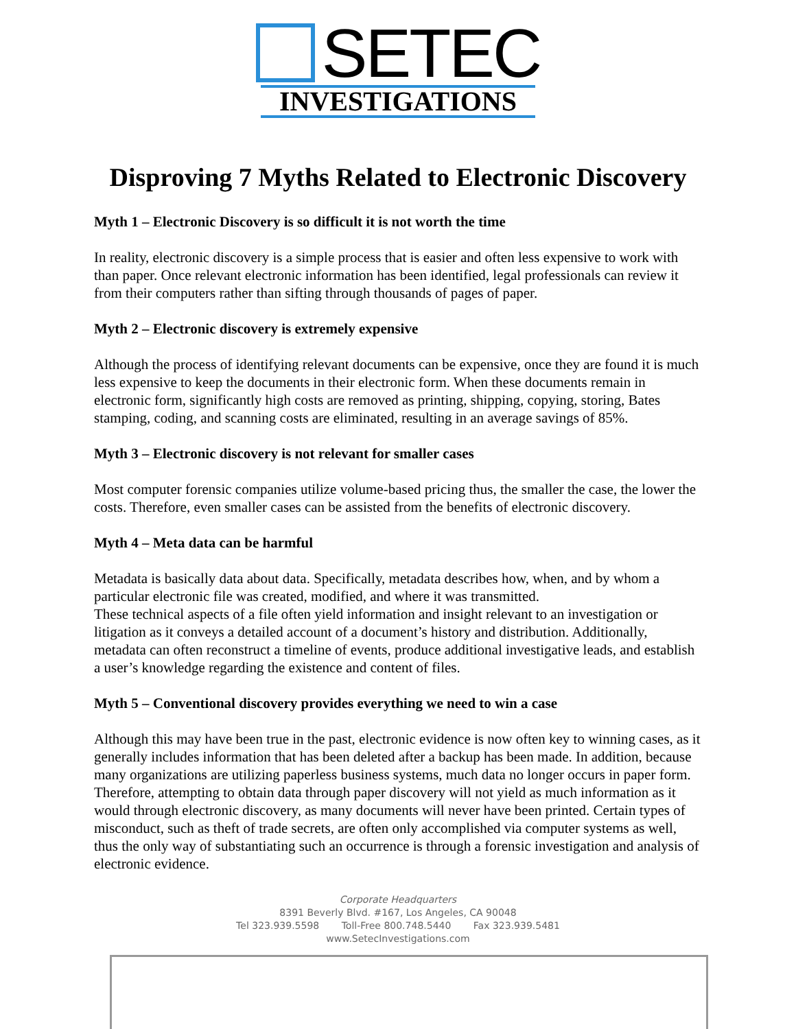SETEC
INVESTIGATIONS
Disproving 7 Myths Related to Electronic Discovery
Myth 1 – Electronic Discovery is so difficult it is not worth the time
In reality, electronic discovery is a simple process that is easier and often less expensive to work with than paper. Once relevant electronic information has been identified, legal professionals can review it from their computers rather than sifting through thousands of pages of paper.
Myth 2 – Electronic discovery is extremely expensive
Although the process of identifying relevant documents can be expensive, once they are found it is much less expensive to keep the documents in their electronic form. When these documents remain in electronic form, significantly high costs are removed as printing, shipping, copying, storing, Bates stamping, coding, and scanning costs are eliminated, resulting in an average savings of 85%.
Myth 3 – Electronic discovery is not relevant for smaller cases
Most computer forensic companies utilize volume-based pricing thus, the smaller the case, the lower the costs. Therefore, even smaller cases can be assisted from the benefits of electronic discovery.
Myth 4 – Meta data can be harmful
Metadata is basically data about data. Specifically, metadata describes how, when, and by whom a particular electronic file was created, modified, and where it was transmitted.
These technical aspects of a file often yield information and insight relevant to an investigation or litigation as it conveys a detailed account of a document’s history and distribution. Additionally, metadata can often reconstruct a timeline of events, produce additional investigative leads, and establish a user’s knowledge regarding the existence and content of files.
Myth 5 – Conventional discovery provides everything we need to win a case
Although this may have been true in the past, electronic evidence is now often key to winning cases, as it generally includes information that has been deleted after a backup has been made. In addition, because many organizations are utilizing paperless business systems, much data no longer occurs in paper form. Therefore, attempting to obtain data through paper discovery will not yield as much information as it would through electronic discovery, as many documents will never have been printed. Certain types of misconduct, such as theft of trade secrets, are often only accomplished via computer systems as well, thus the only way of substantiating such an occurrence is through a forensic investigation and analysis of electronic evidence.
Corporate Headquarters
8391 Beverly Blvd. #167, Los Angeles, CA 90048
Tel 323.939.5598 Toll-Free 800.748.5440 Fax 323.939.5481
www.SetecInvestigations.com